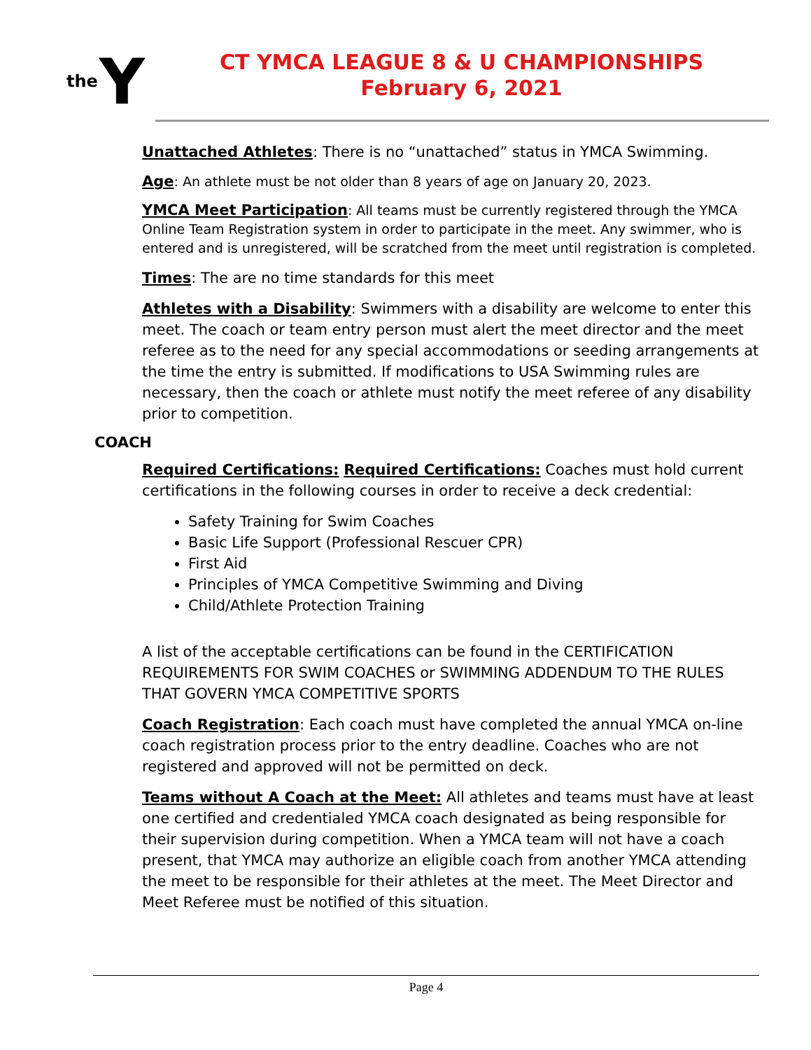the Y
CT YMCA LEAGUE 8 & U CHAMPIONSHIPS
February 6, 2021
Unattached Athletes: There is no “unattached” status in YMCA Swimming.
Age: An athlete must be not older than 8 years of age on January 20, 2023.
YMCA Meet Participation: All teams must be currently registered through the YMCA Online Team Registration system in order to participate in the meet. Any swimmer, who is entered and is unregistered, will be scratched from the meet until registration is completed.
Times: The are no time standards for this meet
Athletes with a Disability: Swimmers with a disability are welcome to enter this meet. The coach or team entry person must alert the meet director and the meet referee as to the need for any special accommodations or seeding arrangements at the time the entry is submitted. If modifications to USA Swimming rules are necessary, then the coach or athlete must notify the meet referee of any disability prior to competition.
COACH
Required Certifications: Required Certifications: Coaches must hold current certifications in the following courses in order to receive a deck credential:
Safety Training for Swim Coaches
Basic Life Support (Professional Rescuer CPR)
First Aid
Principles of YMCA Competitive Swimming and Diving
Child/Athlete Protection Training
A list of the acceptable certifications can be found in the CERTIFICATION REQUIREMENTS FOR SWIM COACHES or SWIMMING ADDENDUM TO THE RULES THAT GOVERN YMCA COMPETITIVE SPORTS
Coach Registration: Each coach must have completed the annual YMCA on-line coach registration process prior to the entry deadline. Coaches who are not registered and approved will not be permitted on deck.
Teams without A Coach at the Meet: All athletes and teams must have at least one certified and credentialed YMCA coach designated as being responsible for their supervision during competition. When a YMCA team will not have a coach present, that YMCA may authorize an eligible coach from another YMCA attending the meet to be responsible for their athletes at the meet. The Meet Director and Meet Referee must be notified of this situation.
Page 4